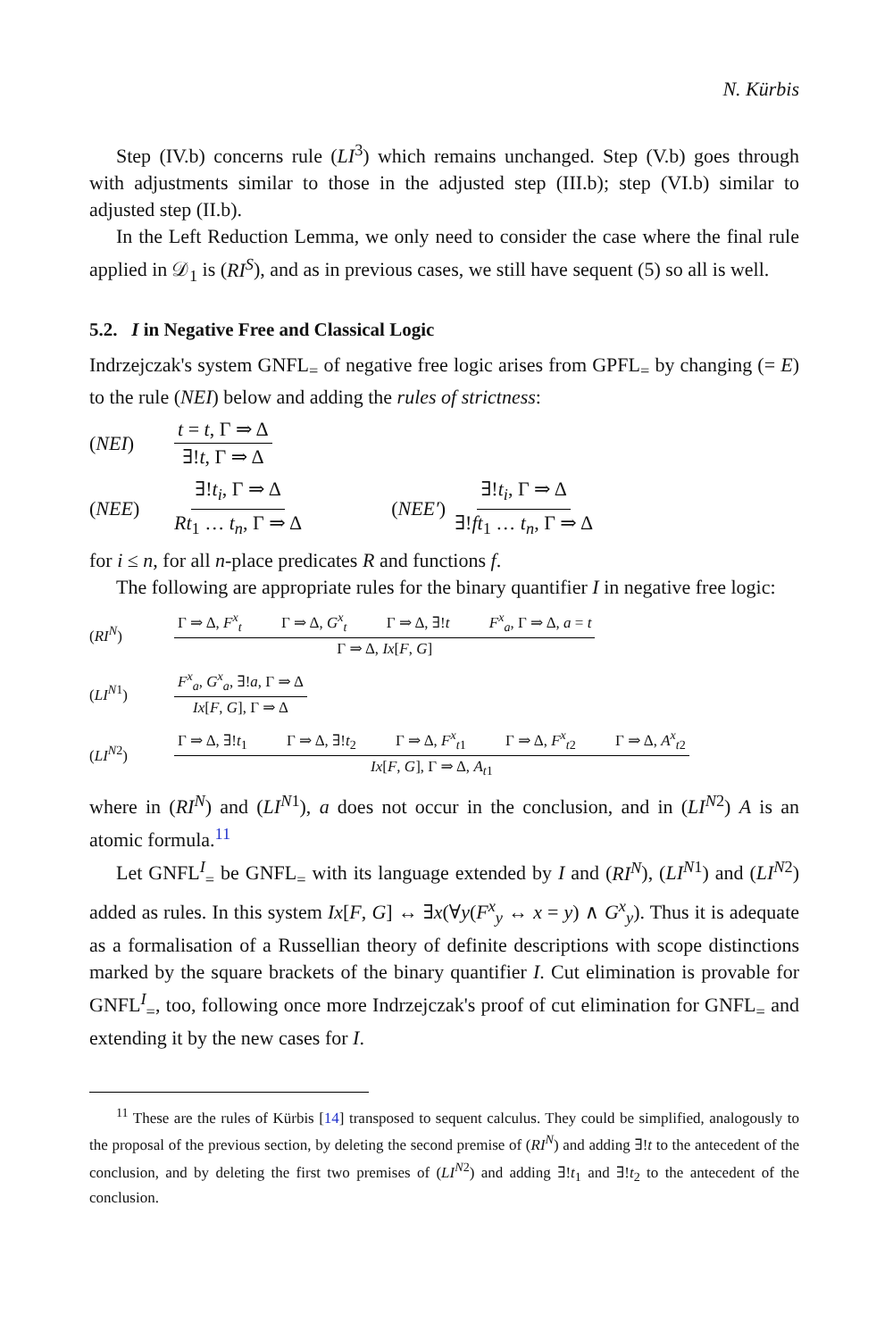N. Kürbis
Step (IV.b) concerns rule (LI<sup>3</sup>) which remains unchanged. Step (V.b) goes through with adjustments similar to those in the adjusted step (III.b); step (VI.b) similar to adjusted step (II.b).
In the Left Reduction Lemma, we only need to consider the case where the final rule applied in 𝒟<sub>1</sub> is (RI<sup>S</sup>), and as in previous cases, we still have sequent (5) so all is well.
5.2. I in Negative Free and Classical Logic
Indrzejczak's system GNFL<sub>=</sub> of negative free logic arises from GPFL<sub>=</sub> by changing (= E) to the rule (NEI) below and adding the rules of strictness:
(NEI) t = t, Γ ⇒ Δ ∃!t, Γ ⇒ Δ
(NEE) ∃!t<sub>i</sub>, Γ ⇒ Δ Rt<sub>1</sub> … t<sub>n</sub>, Γ ⇒ Δ (NEE′) ∃!t<sub>i</sub>, Γ ⇒ Δ ∃!ft<sub>1</sub> … t<sub>n</sub>, Γ ⇒ Δ
for i ≤ n, for all n-place predicates R and functions f.
The following are appropriate rules for the binary quantifier I in negative free logic:
(RI<sup>N</sup>) Γ ⇒ Δ, F<sup>x</sup><sub>t</sub> Γ ⇒ Δ, G<sup>x</sup><sub>t</sub> Γ ⇒ Δ, ∃!t F<sup>x</sup><sub>a</sub>, Γ ⇒ Δ, a = t Γ ⇒ Δ, Ix[F, G]
(LI<sup>N1</sup>) F<sup>x</sup><sub>a</sub>, G<sup>x</sup><sub>a</sub>, ∃!a, Γ ⇒ Δ Ix[F, G], Γ ⇒ Δ
(LI<sup>N2</sup>) Γ ⇒ Δ, ∃!t<sub>1</sub> Γ ⇒ Δ, ∃!t<sub>2</sub> Γ ⇒ Δ, F<sup>x</sup><sub>t1</sub> Γ ⇒ Δ, F<sup>x</sup><sub>t2</sub> Γ ⇒ Δ, A<sup>x</sup><sub>t2</sub> Ix[F, G], Γ ⇒ Δ, A<sub>t1</sub>
where in (RI<sup>N</sup>) and (LI<sup>N1</sup>), a does not occur in the conclusion, and in (LI<sup>N2</sup>) A is an atomic formula.<sup>11</sup>
Let GNFL<sup>I</sup><sub>=</sub> be GNFL<sub>=</sub> with its language extended by I and (RI<sup>N</sup>), (LI<sup>N1</sup>) and (LI<sup>N2</sup>) added as rules. In this system Ix[F, G] ↔ ∃x(∀y(F<sup>x</sup><sub>y</sub> ↔ x = y) ∧ G<sup>x</sup><sub>y</sub>). Thus it is adequate as a formalisation of a Russellian theory of definite descriptions with scope distinctions marked by the square brackets of the binary quantifier I. Cut elimination is provable for GNFL<sup>I</sup><sub>=</sub>, too, following once more Indrzejczak's proof of cut elimination for GNFL<sub>=</sub> and extending it by the new cases for I.
<sup>11</sup> These are the rules of Kürbis [14] transposed to sequent calculus. They could be simplified, analogously to the proposal of the previous section, by deleting the second premise of (RI<sup>N</sup>) and adding ∃!t to the antecedent of the conclusion, and by deleting the first two premises of (LI<sup>N2</sup>) and adding ∃!t<sub>1</sub> and ∃!t<sub>2</sub> to the antecedent of the conclusion.